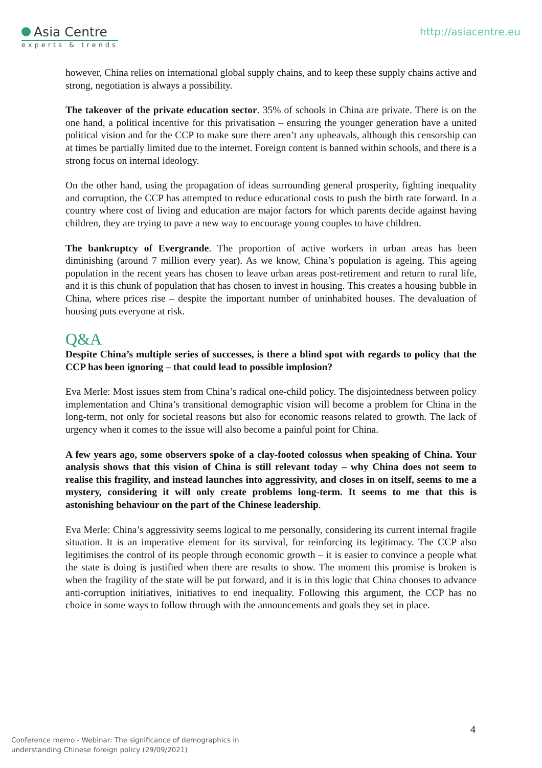Asia Centre
experts & trends
http://asiacentre.eu
however, China relies on international global supply chains, and to keep these supply chains active and strong, negotiation is always a possibility.
The takeover of the private education sector. 35% of schools in China are private. There is on the one hand, a political incentive for this privatisation – ensuring the younger generation have a united political vision and for the CCP to make sure there aren’t any upheavals, although this censorship can at times be partially limited due to the internet. Foreign content is banned within schools, and there is a strong focus on internal ideology.
On the other hand, using the propagation of ideas surrounding general prosperity, fighting inequality and corruption, the CCP has attempted to reduce educational costs to push the birth rate forward. In a country where cost of living and education are major factors for which parents decide against having children, they are trying to pave a new way to encourage young couples to have children.
The bankruptcy of Evergrande. The proportion of active workers in urban areas has been diminishing (around 7 million every year). As we know, China’s population is ageing. This ageing population in the recent years has chosen to leave urban areas post-retirement and return to rural life, and it is this chunk of population that has chosen to invest in housing. This creates a housing bubble in China, where prices rise – despite the important number of uninhabited houses. The devaluation of housing puts everyone at risk.
Q&A
Despite China’s multiple series of successes, is there a blind spot with regards to policy that the CCP has been ignoring – that could lead to possible implosion?
Eva Merle: Most issues stem from China’s radical one-child policy. The disjointedness between policy implementation and China’s transitional demographic vision will become a problem for China in the long-term, not only for societal reasons but also for economic reasons related to growth. The lack of urgency when it comes to the issue will also become a painful point for China.
A few years ago, some observers spoke of a clay-footed colossus when speaking of China. Your analysis shows that this vision of China is still relevant today – why China does not seem to realise this fragility, and instead launches into aggressivity, and closes in on itself, seems to me a mystery, considering it will only create problems long-term. It seems to me that this is astonishing behaviour on the part of the Chinese leadership.
Eva Merle: China’s aggressivity seems logical to me personally, considering its current internal fragile situation. It is an imperative element for its survival, for reinforcing its legitimacy. The CCP also legitimises the control of its people through economic growth – it is easier to convince a people what the state is doing is justified when there are results to show. The moment this promise is broken is when the fragility of the state will be put forward, and it is in this logic that China chooses to advance anti-corruption initiatives, initiatives to end inequality. Following this argument, the CCP has no choice in some ways to follow through with the announcements and goals they set in place.
4
Conference memo - Webinar: The significance of demographics in
understanding Chinese foreign policy (29/09/2021)